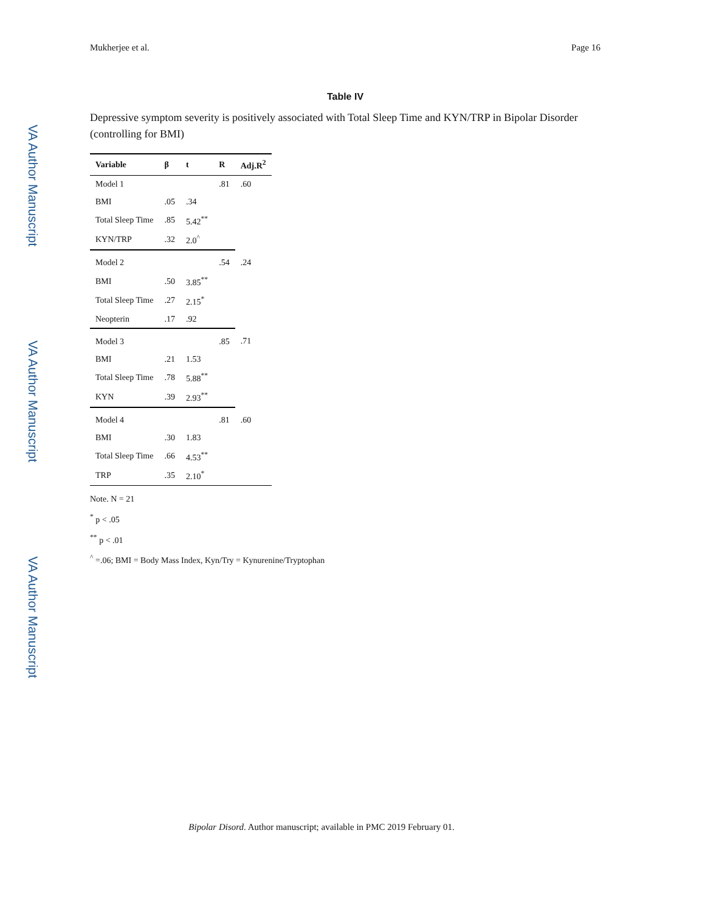VA Author Manuscript
VA Author Manuscript
VA Author Manuscript
Mukherjee et al. Page 16
Table IV
Depressive symptom severity is positively associated with Total Sleep Time and KYN/TRP in Bipolar Disorder (controlling for BMI)
| Variable | β | t | R | Adj.R<sup>2</sup> |
| --- | --- | --- | --- | --- |
| Model 1 | | | .81 | .60 |
| BMI | .05 | .34 | | |
| Total Sleep Time | .85 | 5.42<sup>**</sup> | | |
| KYN/TRP | .32 | 2.0<sup>^</sup> | | |
| Model 2 | | | .54 | .24 |
| BMI | .50 | 3.85<sup>**</sup> | | |
| Total Sleep Time | .27 | 2.15<sup>*</sup> | | |
| Neopterin | .17 | .92 | | |
| Model 3 | | | .85 | .71 |
| BMI | .21 | 1.53 | | |
| Total Sleep Time | .78 | 5.88<sup>**</sup> | | |
| KYN | .39 | 2.93<sup>**</sup> | | |
| Model 4 | | | .81 | .60 |
| BMI | .30 | 1.83 | | |
| Total Sleep Time | .66 | 4.53<sup>**</sup> | | |
| TRP | .35 | 2.10<sup>*</sup> | | |
Note. N = 21
<sup>*</sup> p < .05
<sup>**</sup> p < .01
<sup>^</sup> =.06; BMI = Body Mass Index, Kyn/Try = Kynurenine/Tryptophan
Bipolar Disord. Author manuscript; available in PMC 2019 February 01.